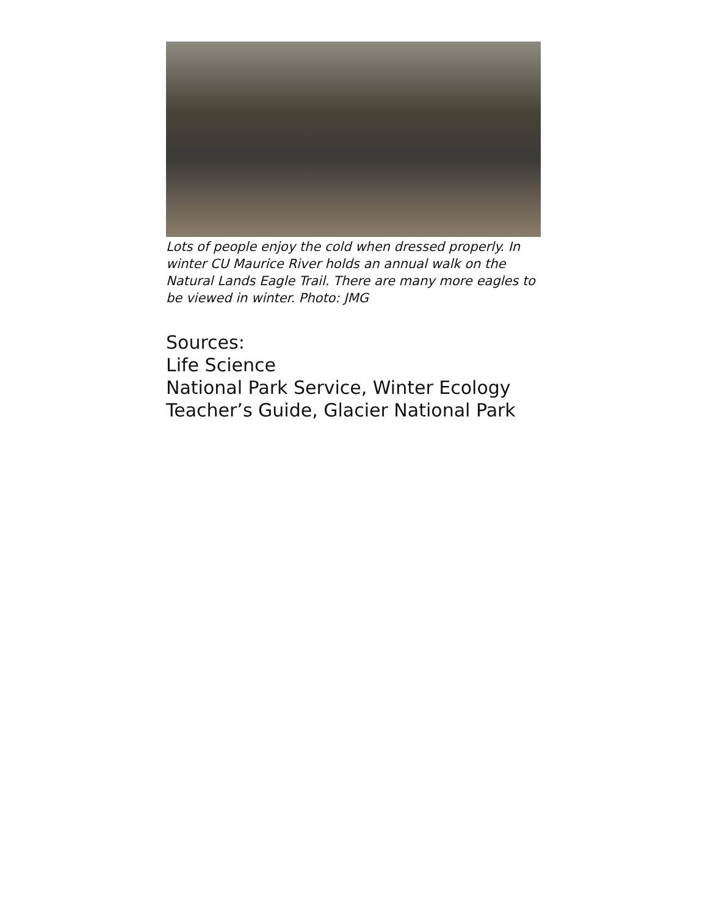Lots of people enjoy the cold when dressed properly. In winter CU Maurice River holds an annual walk on the Natural Lands Eagle Trail. There are many more eagles to be viewed in winter. Photo: JMG
Sources:
Life Science
National Park Service, Winter Ecology
Teacher’s Guide, Glacier National Park